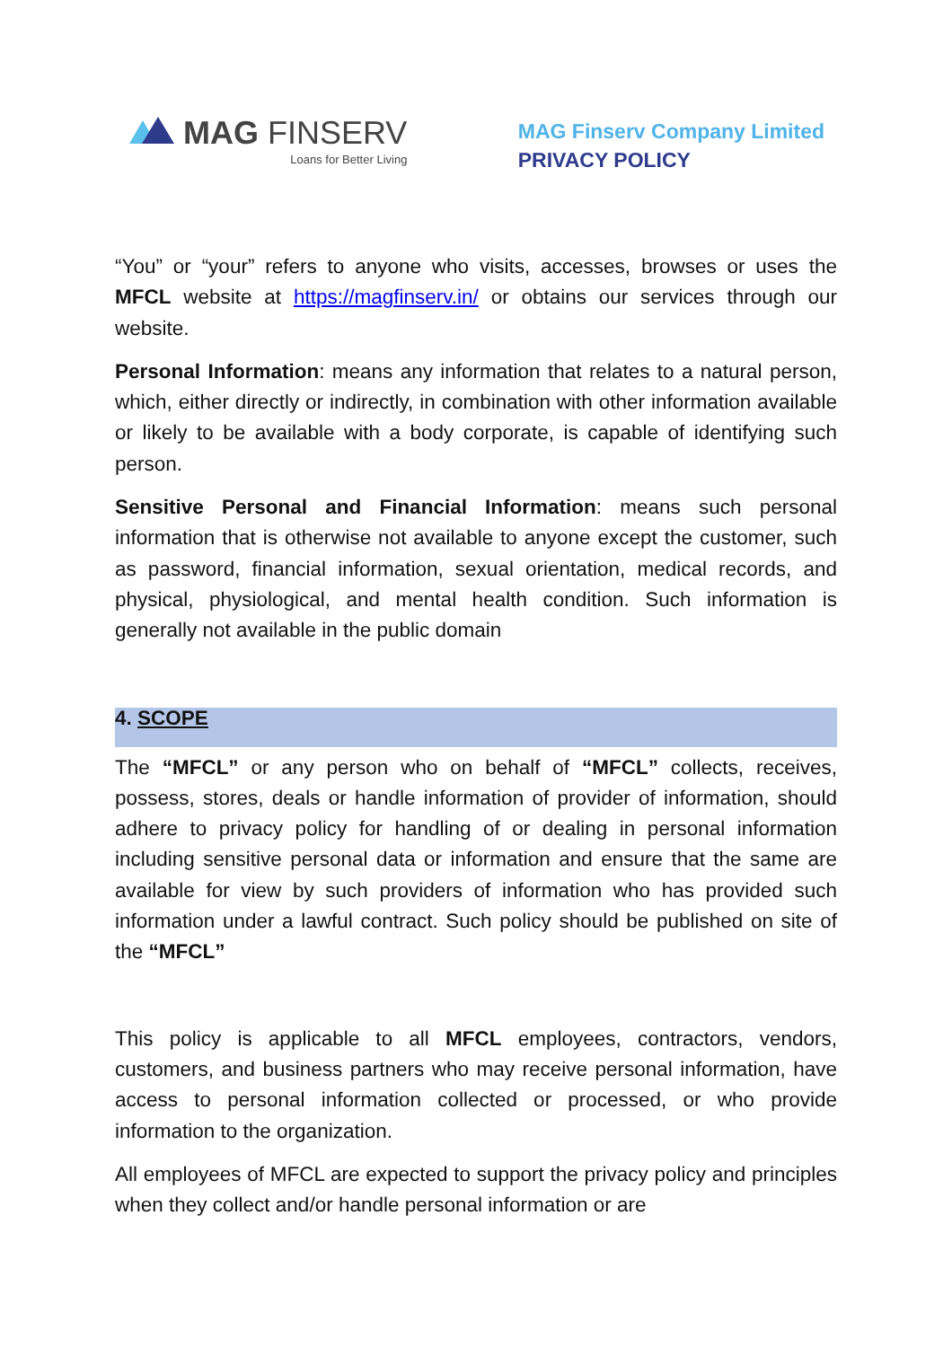MAG FINSERV
Loans for Better Living
MAG Finserv Company Limited
PRIVACY POLICY
“You” or “your” refers to anyone who visits, accesses, browses or uses the MFCL website at https://magfinserv.in/ or obtains our services through our website.
Personal Information: means any information that relates to a natural person, which, either directly or indirectly, in combination with other information available or likely to be available with a body corporate, is capable of identifying such person.
Sensitive Personal and Financial Information: means such personal information that is otherwise not available to anyone except the customer, such as password, financial information, sexual orientation, medical records, and physical, physiological, and mental health condition. Such information is generally not available in the public domain
4. SCOPE
The “MFCL” or any person who on behalf of “MFCL” collects, receives, possess, stores, deals or handle information of provider of information, should adhere to privacy policy for handling of or dealing in personal information including sensitive personal data or information and ensure that the same are available for view by such providers of information who has provided such information under a lawful contract. Such policy should be published on site of the “MFCL”
This policy is applicable to all MFCL employees, contractors, vendors, customers, and business partners who may receive personal information, have access to personal information collected or processed, or who provide information to the organization.
All employees of MFCL are expected to support the privacy policy and principles when they collect and/or handle personal information or are